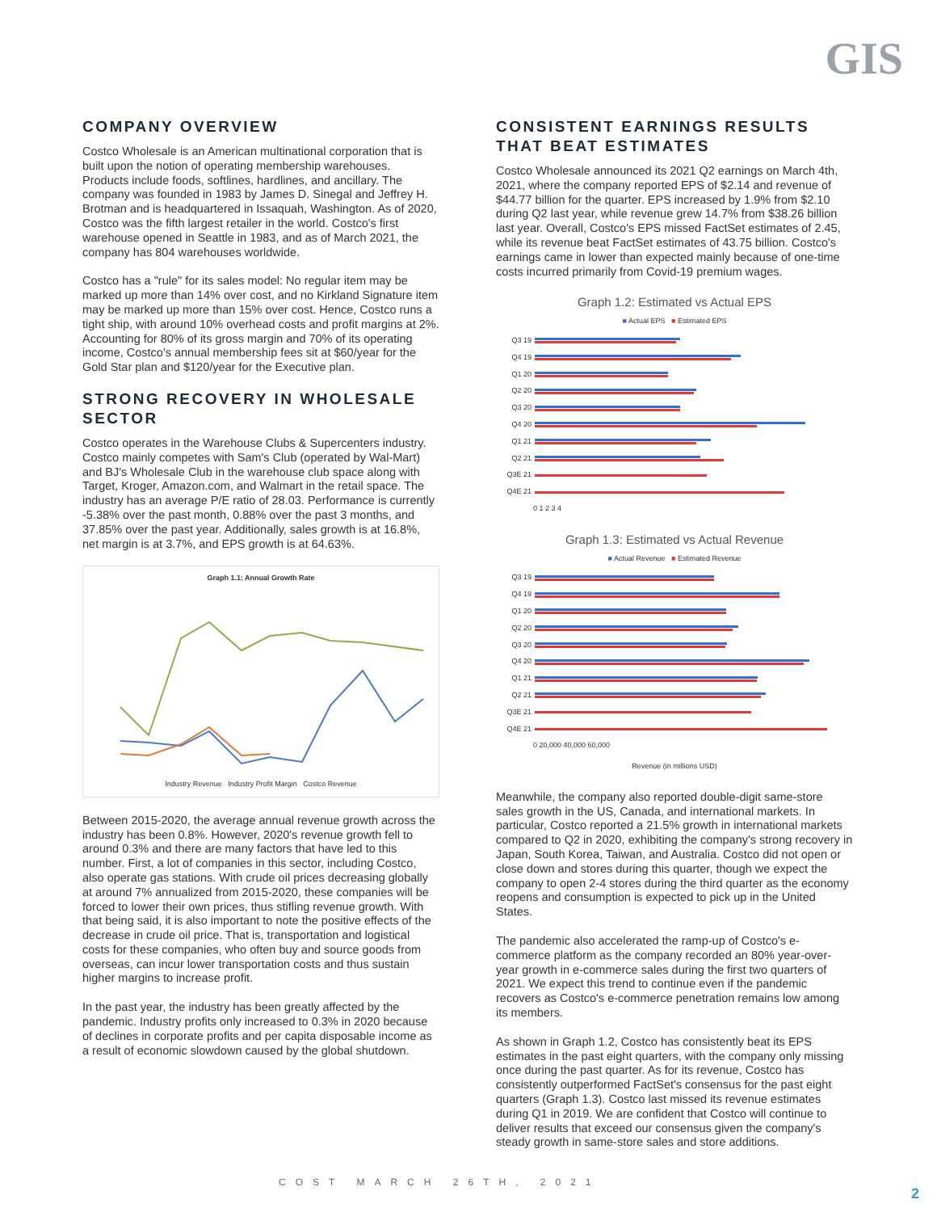GIS
COMPANY OVERVIEW
Costco Wholesale is an American multinational corporation that is built upon the notion of operating membership warehouses. Products include foods, softlines, hardlines, and ancillary. The company was founded in 1983 by James D. Sinegal and Jeffrey H. Brotman and is headquartered in Issaquah, Washington. As of 2020, Costco was the fifth largest retailer in the world. Costco's first warehouse opened in Seattle in 1983, and as of March 2021, the company has 804 warehouses worldwide.
Costco has a "rule" for its sales model: No regular item may be marked up more than 14% over cost, and no Kirkland Signature item may be marked up more than 15% over cost. Hence, Costco runs a tight ship, with around 10% overhead costs and profit margins at 2%. Accounting for 80% of its gross margin and 70% of its operating income, Costco's annual membership fees sit at $60/year for the Gold Star plan and $120/year for the Executive plan.
STRONG RECOVERY IN WHOLESALE SECTOR
Costco operates in the Warehouse Clubs & Supercenters industry. Costco mainly competes with Sam's Club (operated by Wal-Mart) and BJ's Wholesale Club in the warehouse club space along with Target, Kroger, Amazon.com, and Walmart in the retail space. The industry has an average P/E ratio of 28.03. Performance is currently -5.38% over the past month, 0.88% over the past 3 months, and 37.85% over the past year. Additionally, sales growth is at 16.8%, net margin is at 3.7%, and EPS growth is at 64.63%.
Graph 1.1: Annual Growth Rate
Industry Revenue Industry Profit Margin Costco Revenue
Between 2015-2020, the average annual revenue growth across the industry has been 0.8%. However, 2020's revenue growth fell to around 0.3% and there are many factors that have led to this number. First, a lot of companies in this sector, including Costco, also operate gas stations. With crude oil prices decreasing globally at around 7% annualized from 2015-2020, these companies will be forced to lower their own prices, thus stifling revenue growth. With that being said, it is also important to note the positive effects of the decrease in crude oil price. That is, transportation and logistical costs for these companies, who often buy and source goods from overseas, can incur lower transportation costs and thus sustain higher margins to increase profit.
In the past year, the industry has been greatly affected by the pandemic. Industry profits only increased to 0.3% in 2020 because of declines in corporate profits and per capita disposable income as a result of economic slowdown caused by the global shutdown.
CONSISTENT EARNINGS RESULTS THAT BEAT ESTIMATES
Costco Wholesale announced its 2021 Q2 earnings on March 4th, 2021, where the company reported EPS of $2.14 and revenue of $44.77 billion for the quarter. EPS increased by 1.9% from $2.10 during Q2 last year, while revenue grew 14.7% from $38.26 billion last year. Overall, Costco's EPS missed FactSet estimates of 2.45, while its revenue beat FactSet estimates of 43.75 billion. Costco's earnings came in lower than expected mainly because of one-time costs incurred primarily from Covid-19 premium wages.
Graph 1.2: Estimated vs Actual EPS
■ Actual EPS ■ Estimated EPS
Q3 19
Q4 19
Q1 20
Q2 20
Q3 20
Q4 20
Q1 21
Q2 21
Q3E 21
Q4E 21
0 1 2 3 4
Graph 1.3: Estimated vs Actual Revenue
■ Actual Revenue ■ Estimated Revenue
Q3 19
Q4 19
Q1 20
Q2 20
Q3 20
Q4 20
Q1 21
Q2 21
Q3E 21
Q4E 21
0 20,000 40,000 60,000
Revenue (in millions USD)
Meanwhile, the company also reported double-digit same-store sales growth in the US, Canada, and international markets. In particular, Costco reported a 21.5% growth in international markets compared to Q2 in 2020, exhibiting the company's strong recovery in Japan, South Korea, Taiwan, and Australia. Costco did not open or close down and stores during this quarter, though we expect the company to open 2-4 stores during the third quarter as the economy reopens and consumption is expected to pick up in the United States.
The pandemic also accelerated the ramp-up of Costco's e-commerce platform as the company recorded an 80% year-over-year growth in e-commerce sales during the first two quarters of 2021. We expect this trend to continue even if the pandemic recovers as Costco's e-commerce penetration remains low among its members.
As shown in Graph 1.2, Costco has consistently beat its EPS estimates in the past eight quarters, with the company only missing once during the past quarter. As for its revenue, Costco has consistently outperformed FactSet's consensus for the past eight quarters (Graph 1.3). Costco last missed its revenue estimates during Q1 in 2019. We are confident that Costco will continue to deliver results that exceed our consensus given the company's steady growth in same-store sales and store additions.
COST MARCH 26TH, 2021
2